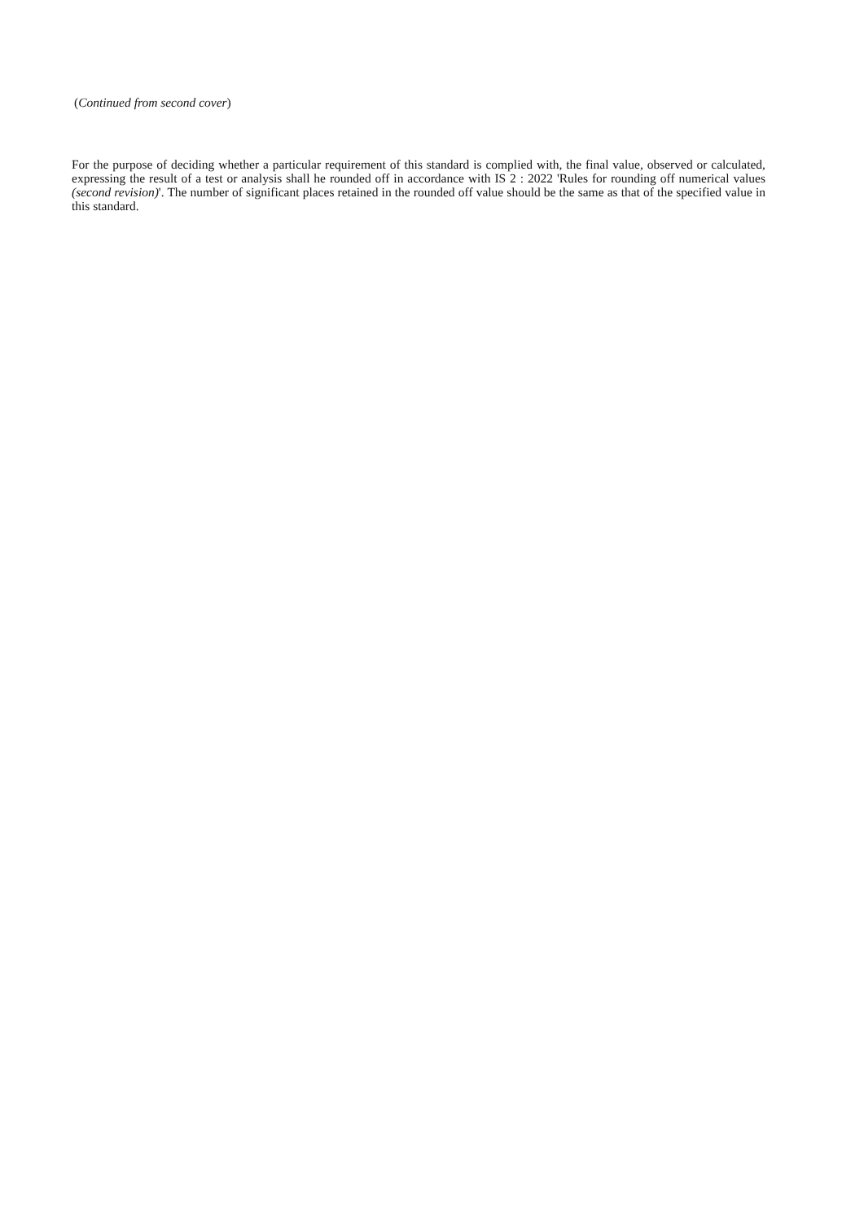(Continued from second cover)
For the purpose of deciding whether a particular requirement of this standard is complied with, the final value, observed or calculated, expressing the result of a test or analysis shall he rounded off in accordance with IS 2 : 2022 'Rules for rounding off numerical values (second revision)'. The number of significant places retained in the rounded off value should be the same as that of the specified value in this standard.